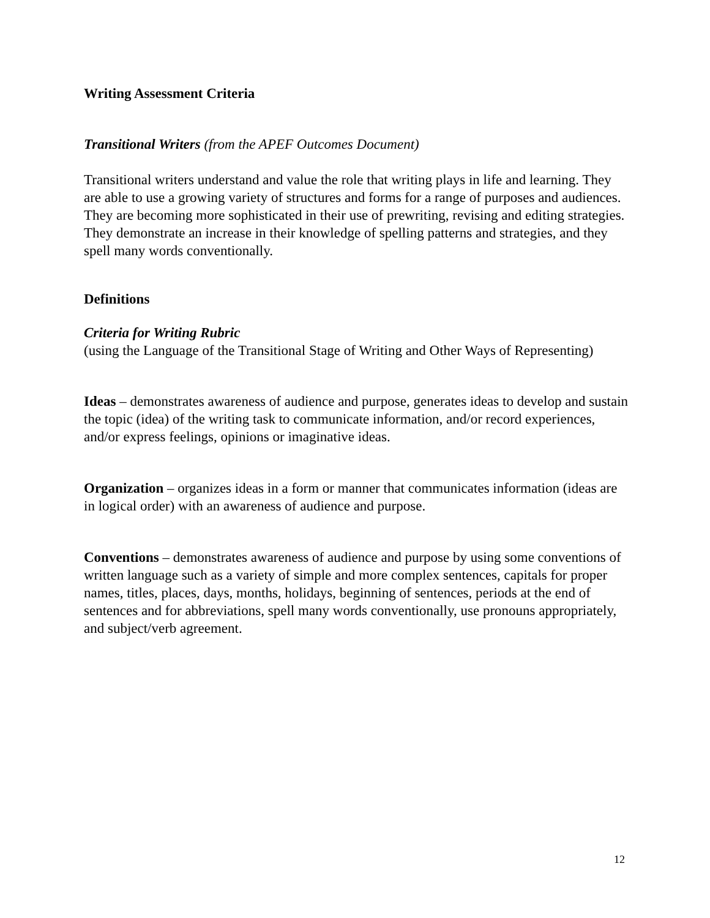Writing Assessment Criteria
Transitional Writers (from the APEF Outcomes Document)
Transitional writers understand and value the role that writing plays in life and learning. They are able to use a growing variety of structures and forms for a range of purposes and audiences. They are becoming more sophisticated in their use of prewriting, revising and editing strategies. They demonstrate an increase in their knowledge of spelling patterns and strategies, and they spell many words conventionally.
Definitions
Criteria for Writing Rubric
(using the Language of the Transitional Stage of Writing and Other Ways of Representing)
Ideas – demonstrates awareness of audience and purpose, generates ideas to develop and sustain the topic (idea) of the writing task to communicate information, and/or record experiences, and/or express feelings, opinions or imaginative ideas.
Organization – organizes ideas in a form or manner that communicates information (ideas are in logical order) with an awareness of audience and purpose.
Conventions – demonstrates awareness of audience and purpose by using some conventions of written language such as a variety of simple and more complex sentences, capitals for proper names, titles, places, days, months, holidays, beginning of sentences, periods at the end of sentences and for abbreviations, spell many words conventionally, use pronouns appropriately, and subject/verb agreement.
12